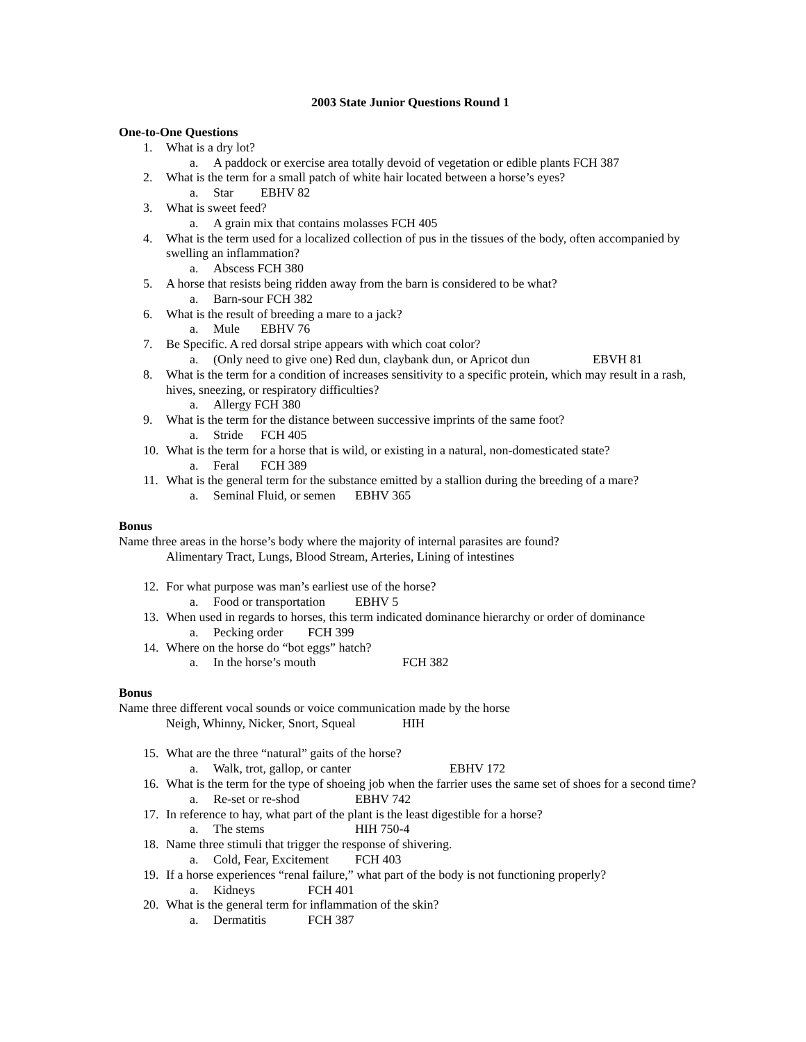2003 State Junior Questions Round 1
One-to-One Questions
1. What is a dry lot?
a. A paddock or exercise area totally devoid of vegetation or edible plants FCH 387
2. What is the term for a small patch of white hair located between a horse’s eyes?
a. Star EBHV 82
3. What is sweet feed?
a. A grain mix that contains molasses FCH 405
4. What is the term used for a localized collection of pus in the tissues of the body, often accompanied by swelling an inflammation?
a. Abscess FCH 380
5. A horse that resists being ridden away from the barn is considered to be what?
a. Barn-sour FCH 382
6. What is the result of breeding a mare to a jack?
a. Mule EBHV 76
7. Be Specific. A red dorsal stripe appears with which coat color?
a. (Only need to give one) Red dun, claybank dun, or Apricot dun EBVH 81
8. What is the term for a condition of increases sensitivity to a specific protein, which may result in a rash, hives, sneezing, or respiratory difficulties?
a. Allergy FCH 380
9. What is the term for the distance between successive imprints of the same foot?
a. Stride FCH 405
10. What is the term for a horse that is wild, or existing in a natural, non-domesticated state?
a. Feral FCH 389
11. What is the general term for the substance emitted by a stallion during the breeding of a mare?
a. Seminal Fluid, or semen EBHV 365
Bonus
Name three areas in the horse’s body where the majority of internal parasites are found?
Alimentary Tract, Lungs, Blood Stream, Arteries, Lining of intestines
12. For what purpose was man’s earliest use of the horse?
a. Food or transportation EBHV 5
13. When used in regards to horses, this term indicated dominance hierarchy or order of dominance
a. Pecking order FCH 399
14. Where on the horse do “bot eggs” hatch?
a. In the horse’s mouth FCH 382
Bonus
Name three different vocal sounds or voice communication made by the horse
Neigh, Whinny, Nicker, Snort, Squeal HIH
15. What are the three “natural” gaits of the horse?
a. Walk, trot, gallop, or canter EBHV 172
16. What is the term for the type of shoeing job when the farrier uses the same set of shoes for a second time?
a. Re-set or re-shod EBHV 742
17. In reference to hay, what part of the plant is the least digestible for a horse?
a. The stems HIH 750-4
18. Name three stimuli that trigger the response of shivering.
a. Cold, Fear, Excitement FCH 403
19. If a horse experiences “renal failure,” what part of the body is not functioning properly?
a. Kidneys FCH 401
20. What is the general term for inflammation of the skin?
a. Dermatitis FCH 387